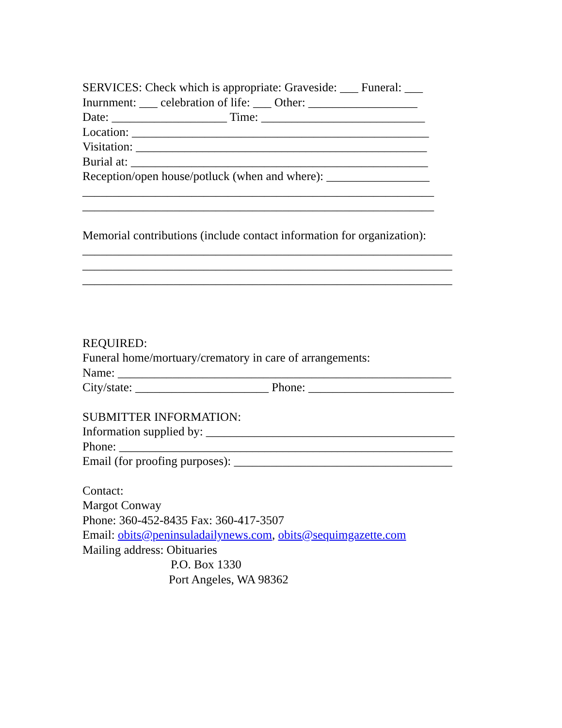SERVICES: Check which is appropriate: Graveside: ___ Funeral: ___
Inurnment: ___ celebration of life: ___ Other: __________________
Date: ___________________ Time: ___________________________
Location: _________________________________________________
Visitation: ________________________________________________
Burial at: _________________________________________________
Reception/open house/potluck (when and where): _________________
__________________________________________________________
__________________________________________________________
Memorial contributions (include contact information for organization):
_____________________________________________________________
_____________________________________________________________
_____________________________________________________________
REQUIRED:
Funeral home/mortuary/crematory in care of arrangements:
Name: _______________________________________________________
City/state: ______________________ Phone: ________________________
SUBMITTER INFORMATION:
Information supplied by: _________________________________________
Phone: _______________________________________________________
Email (for proofing purposes): ____________________________________
Contact:
Margot Conway
Phone: 360-452-8435 Fax: 360-417-3507
Email: obits@peninsuladailynews.com, obits@sequimgazette.com
Mailing address: Obituaries
P.O. Box 1330
Port Angeles, WA 98362